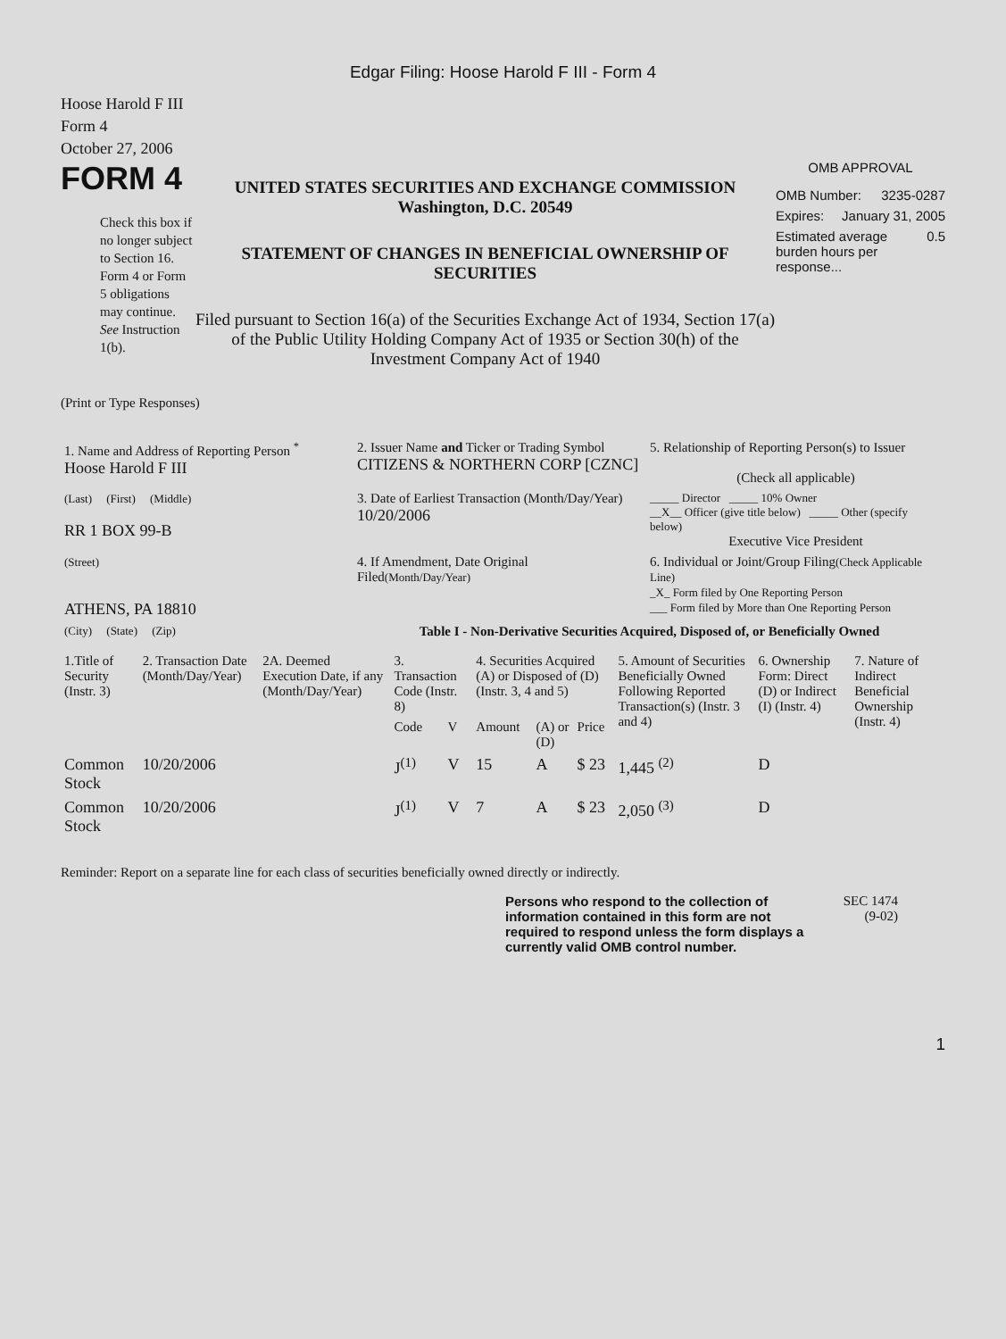Edgar Filing: Hoose Harold F III - Form 4
Hoose Harold F III
Form 4
October 27, 2006
FORM 4
Check this box if no longer subject to Section 16. Form 4 or Form 5 obligations may continue. See Instruction 1(b).
UNITED STATES SECURITIES AND EXCHANGE COMMISSION
Washington, D.C. 20549
STATEMENT OF CHANGES IN BENEFICIAL OWNERSHIP OF SECURITIES
Filed pursuant to Section 16(a) of the Securities Exchange Act of 1934, Section 17(a) of the Public Utility Holding Company Act of 1935 or Section 30(h) of the Investment Company Act of 1940
OMB APPROVAL
OMB Number: 3235-0287
Expires: January 31, 2005
Estimated average burden hours per response... 0.5
(Print or Type Responses)
| 1. Name and Address of Reporting Person <sup>*</sup> Hoose Harold F III | 2. Issuer Name and Ticker or Trading Symbol CITIZENS & NORTHERN CORP [CZNC] | 5. Relationship of Reporting Person(s) to Issuer (Check all applicable) |
| (Last) (First) (Middle) RR 1 BOX 99-B | 3. Date of Earliest Transaction (Month/Day/Year) 10/20/2006 | _____ Director _____ 10% Owner __X__ Officer (give title below) _____ Other (specify below) Executive Vice President |
| (Street) ATHENS, PA 18810 | 4. If Amendment, Date Original Filed (Month/Day/Year) | 6. Individual or Joint/Group Filing (Check Applicable Line) _X_ Form filed by One Reporting Person ___ Form filed by More than One Reporting Person |
| (City) (State) (Zip) | Table I - Non-Derivative Securities Acquired, Disposed of, or Beneficially Owned | |
| 1.Title of Security (Instr. 3) | 2. Transaction Date (Month/Day/Year) | 2A. Deemed Execution Date, if any (Month/Day/Year) | 3. Transaction Code (Instr. 8) | | 4. Securities Acquired (A) or Disposed of (D) (Instr. 3, 4 and 5) | | | 5. Amount of Securities Beneficially Owned Following Reported Transaction(s) (Instr. 3 and 4) | 6. Ownership Form: Direct (D) or Indirect (I) (Instr. 4) | 7. Nature of Indirect Beneficial Ownership (Instr. 4) |
| --- | --- | --- | --- | --- | --- | --- | --- | --- | --- | --- |
| | | | Code | V | Amount | (A) or (D) | Price | | | |
| Common Stock | 10/20/2006 | | J<sup>(1)</sup> | V | 15 | A | $ 23 | 1,445 <sup>(2)</sup> | D | |
| Common Stock | 10/20/2006 | | J<sup>(1)</sup> | V | 7 | A | $ 23 | 2,050 <sup>(3)</sup> | D | |
Reminder: Report on a separate line for each class of securities beneficially owned directly or indirectly.
Persons who respond to the collection of information contained in this form are not required to respond unless the form displays a currently valid OMB control number.
SEC 1474
(9-02)
1